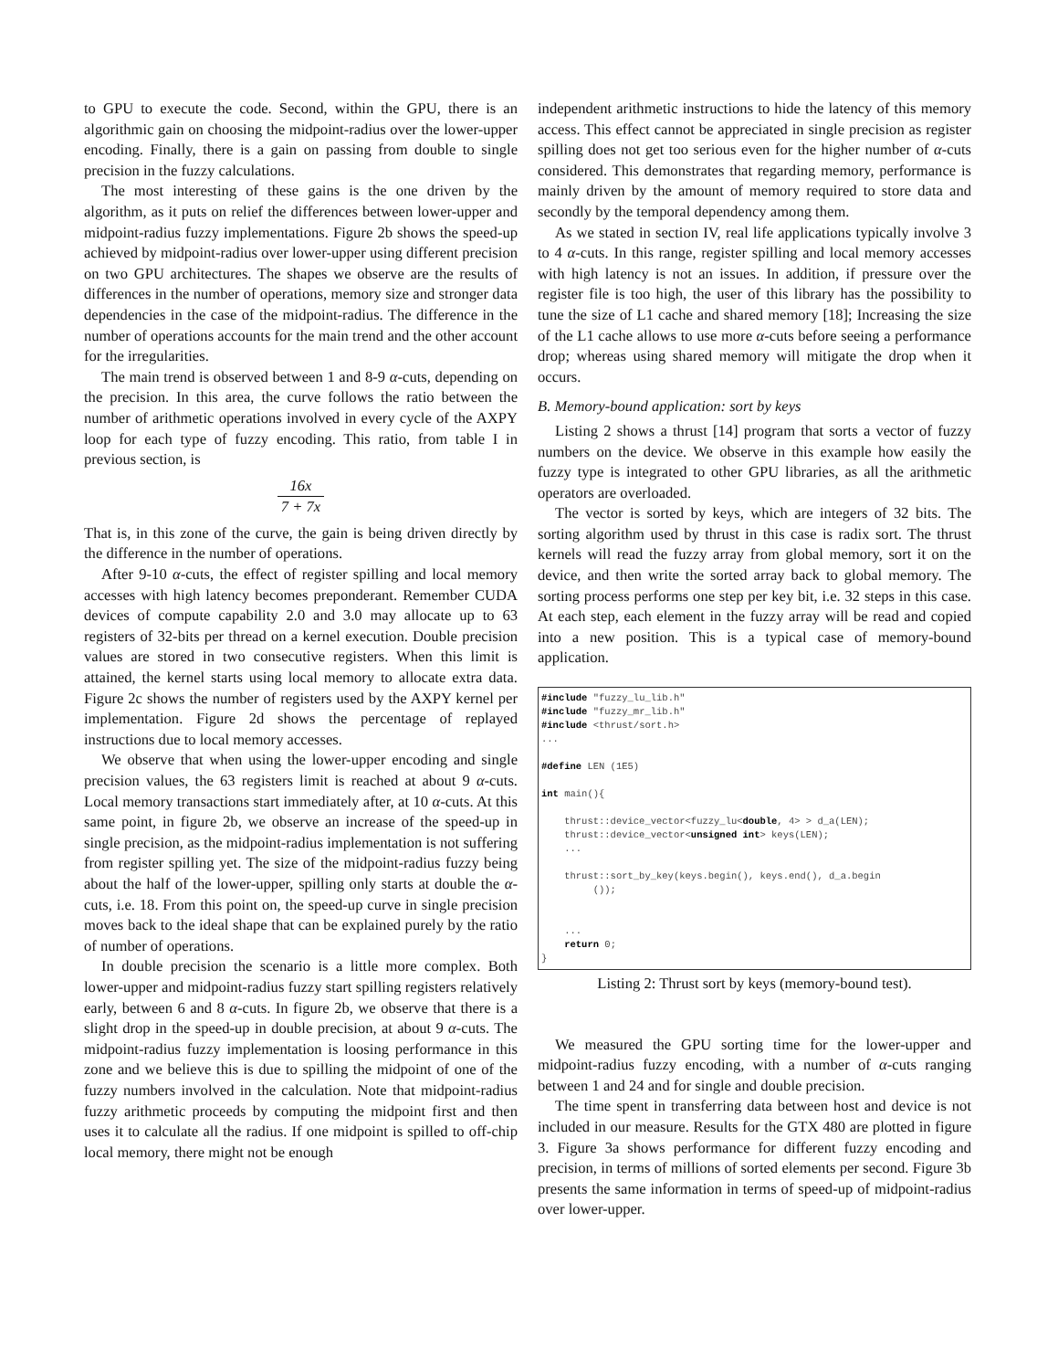to GPU to execute the code. Second, within the GPU, there is an algorithmic gain on choosing the midpoint-radius over the lower-upper encoding. Finally, there is a gain on passing from double to single precision in the fuzzy calculations.
The most interesting of these gains is the one driven by the algorithm, as it puts on relief the differences between lower-upper and midpoint-radius fuzzy implementations. Figure 2b shows the speed-up achieved by midpoint-radius over lower-upper using different precision on two GPU architectures. The shapes we observe are the results of differences in the number of operations, memory size and stronger data dependencies in the case of the midpoint-radius. The difference in the number of operations accounts for the main trend and the other account for the irregularities.
The main trend is observed between 1 and 8-9 α-cuts, depending on the precision. In this area, the curve follows the ratio between the number of arithmetic operations involved in every cycle of the AXPY loop for each type of fuzzy encoding. This ratio, from table I in previous section, is
16x 7 + 7x
That is, in this zone of the curve, the gain is being driven directly by the difference in the number of operations.
After 9-10 α-cuts, the effect of register spilling and local memory accesses with high latency becomes preponderant. Remember CUDA devices of compute capability 2.0 and 3.0 may allocate up to 63 registers of 32-bits per thread on a kernel execution. Double precision values are stored in two consecutive registers. When this limit is attained, the kernel starts using local memory to allocate extra data. Figure 2c shows the number of registers used by the AXPY kernel per implementation. Figure 2d shows the percentage of replayed instructions due to local memory accesses.
We observe that when using the lower-upper encoding and single precision values, the 63 registers limit is reached at about 9 α-cuts. Local memory transactions start immediately after, at 10 α-cuts. At this same point, in figure 2b, we observe an increase of the speed-up in single precision, as the midpoint-radius implementation is not suffering from register spilling yet. The size of the midpoint-radius fuzzy being about the half of the lower-upper, spilling only starts at double the α-cuts, i.e. 18. From this point on, the speed-up curve in single precision moves back to the ideal shape that can be explained purely by the ratio of number of operations.
In double precision the scenario is a little more complex. Both lower-upper and midpoint-radius fuzzy start spilling registers relatively early, between 6 and 8 α-cuts. In figure 2b, we observe that there is a slight drop in the speed-up in double precision, at about 9 α-cuts. The midpoint-radius fuzzy implementation is loosing performance in this zone and we believe this is due to spilling the midpoint of one of the fuzzy numbers involved in the calculation. Note that midpoint-radius fuzzy arithmetic proceeds by computing the midpoint first and then uses it to calculate all the radius. If one midpoint is spilled to off-chip local memory, there might not be enough
independent arithmetic instructions to hide the latency of this memory access. This effect cannot be appreciated in single precision as register spilling does not get too serious even for the higher number of α-cuts considered. This demonstrates that regarding memory, performance is mainly driven by the amount of memory required to store data and secondly by the temporal dependency among them.
As we stated in section IV, real life applications typically involve 3 to 4 α-cuts. In this range, register spilling and local memory accesses with high latency is not an issues. In addition, if pressure over the register file is too high, the user of this library has the possibility to tune the size of L1 cache and shared memory [18]; Increasing the size of the L1 cache allows to use more α-cuts before seeing a performance drop; whereas using shared memory will mitigate the drop when it occurs.
B. Memory-bound application: sort by keys
Listing 2 shows a thrust [14] program that sorts a vector of fuzzy numbers on the device. We observe in this example how easily the fuzzy type is integrated to other GPU libraries, as all the arithmetic operators are overloaded.
The vector is sorted by keys, which are integers of 32 bits. The sorting algorithm used by thrust in this case is radix sort. The thrust kernels will read the fuzzy array from global memory, sort it on the device, and then write the sorted array back to global memory. The sorting process performs one step per key bit, i.e. 32 steps in this case. At each step, each element in the fuzzy array will be read and copied into a new position. This is a typical case of memory-bound application.
#include "fuzzy_lu_lib.h"
#include "fuzzy_mr_lib.h"
#include <thrust/sort.h>
...

#define LEN (1E5)

int main(){

    thrust::device_vector<fuzzy_lu<double, 4> > d_a(LEN);
    thrust::device_vector<unsigned int> keys(LEN);
    ...

    thrust::sort_by_key(keys.begin(), keys.end(), d_a.begin
         ());


    ...
    return 0;
}
Listing 2: Thrust sort by keys (memory-bound test).
We measured the GPU sorting time for the lower-upper and midpoint-radius fuzzy encoding, with a number of α-cuts ranging between 1 and 24 and for single and double precision.
The time spent in transferring data between host and device is not included in our measure. Results for the GTX 480 are plotted in figure 3. Figure 3a shows performance for different fuzzy encoding and precision, in terms of millions of sorted elements per second. Figure 3b presents the same information in terms of speed-up of midpoint-radius over lower-upper.